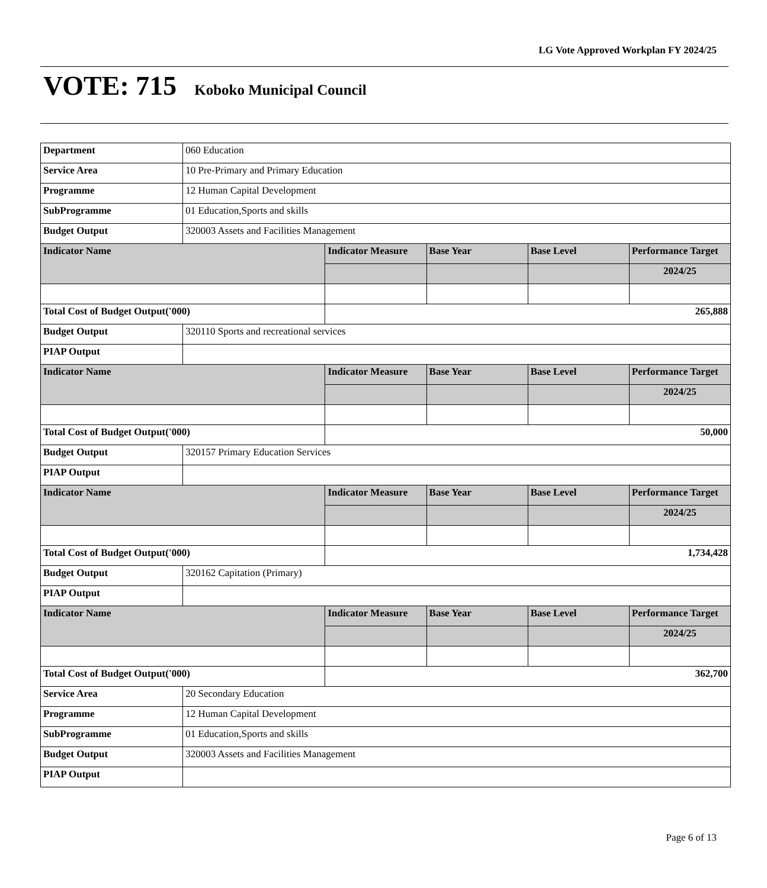LG Vote Approved Workplan FY 2024/25
VOTE: 715 Koboko Municipal Council
| Department | 060 Education | | | | |
| Service Area | 10 Pre-Primary and Primary Education | | | | |
| Programme | 12 Human Capital Development | | | | |
| SubProgramme | 01 Education,Sports and skills | | | | |
| Budget Output | 320003 Assets and Facilities Management | | | | |
| Indicator Name | | Indicator Measure | Base Year | Base Level | Performance Target |
| | | | | | 2024/25 |
| Total Cost of Budget Output('000) | | 265,888 | | | |
| Budget Output | 320110 Sports and recreational services | | | | |
| PIAP Output | | | | | |
| Indicator Name | | Indicator Measure | Base Year | Base Level | Performance Target |
| | | | | | 2024/25 |
| Total Cost of Budget Output('000) | | 50,000 | | | |
| Budget Output | 320157 Primary Education Services | | | | |
| PIAP Output | | | | | |
| Indicator Name | | Indicator Measure | Base Year | Base Level | Performance Target |
| | | | | | 2024/25 |
| Total Cost of Budget Output('000) | | 1,734,428 | | | |
| Budget Output | 320162 Capitation (Primary) | | | | |
| PIAP Output | | | | | |
| Indicator Name | | Indicator Measure | Base Year | Base Level | Performance Target |
| | | | | | 2024/25 |
| Total Cost of Budget Output('000) | | 362,700 | | | |
| Service Area | 20 Secondary Education | | | | |
| Programme | 12 Human Capital Development | | | | |
| SubProgramme | 01 Education,Sports and skills | | | | |
| Budget Output | 320003 Assets and Facilities Management | | | | |
| PIAP Output | | | | | |
Page 6 of 13